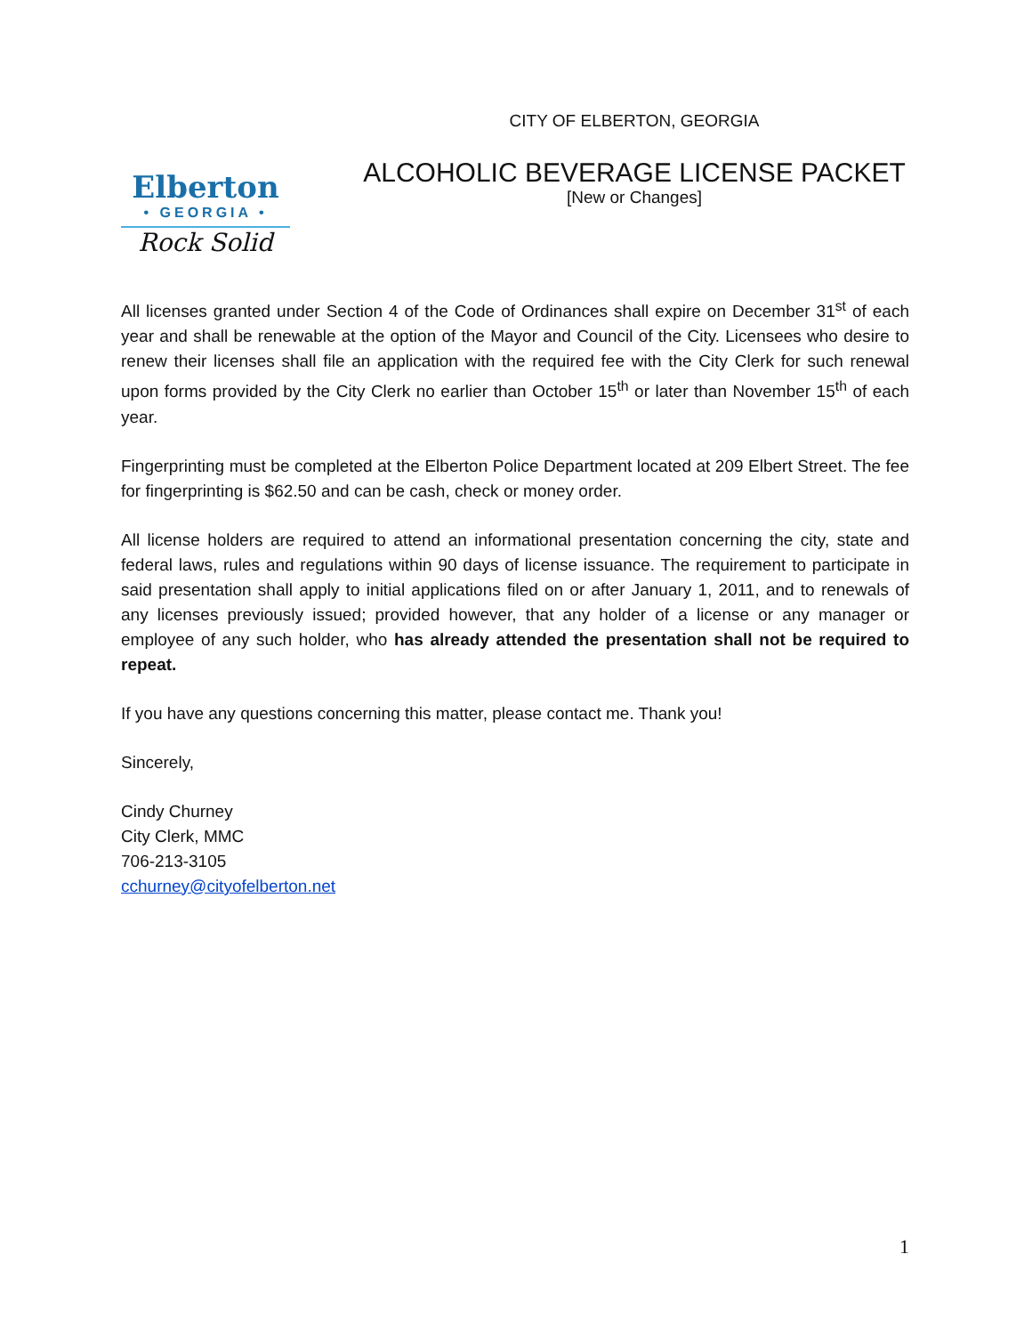Elberton
• GEORGIA •
Rock Solid
CITY OF ELBERTON, GEORGIA
ALCOHOLIC BEVERAGE LICENSE PACKET
[New or Changes]
All licenses granted under Section 4 of the Code of Ordinances shall expire on December 31<sup>st</sup> of each year and shall be renewable at the option of the Mayor and Council of the City. Licensees who desire to renew their licenses shall file an application with the required fee with the City Clerk for such renewal upon forms provided by the City Clerk no earlier than October 15<sup>th</sup> or later than November 15<sup>th</sup> of each year.
Fingerprinting must be completed at the Elberton Police Department located at 209 Elbert Street. The fee for fingerprinting is $62.50 and can be cash, check or money order.
All license holders are required to attend an informational presentation concerning the city, state and federal laws, rules and regulations within 90 days of license issuance. The requirement to participate in said presentation shall apply to initial applications filed on or after January 1, 2011, and to renewals of any licenses previously issued; provided however, that any holder of a license or any manager or employee of any such holder, who has already attended the presentation shall not be required to repeat.
If you have any questions concerning this matter, please contact me. Thank you!
Sincerely,
Cindy Churney
City Clerk, MMC
706-213-3105
cchurney@cityofelberton.net
1